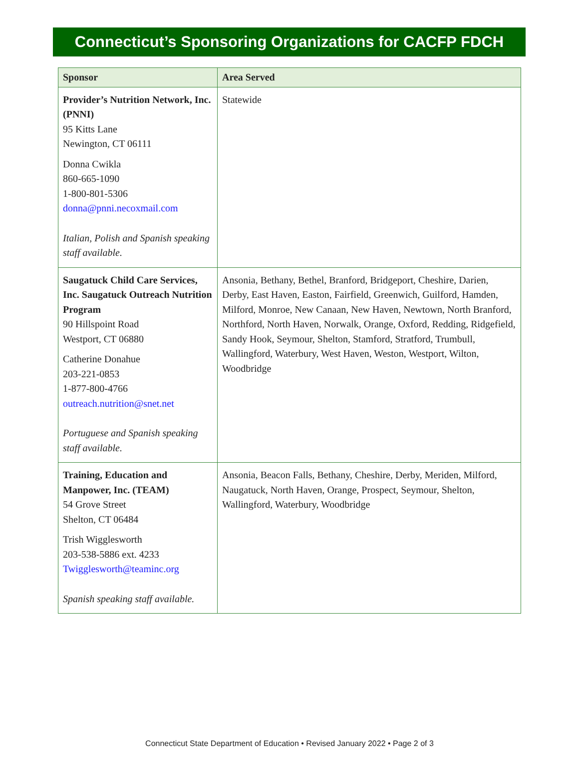Connecticut’s Sponsoring Organizations for CACFP FDCH
| Sponsor | Area Served |
| --- | --- |
| Provider’s Nutrition Network, Inc. (PNNI) 95 Kitts Lane Newington, CT 06111 Donna Cwikla 860-665-1090 1-800-801-5306 donna@pnni.necoxmail.com Italian, Polish and Spanish speaking staff available. | Statewide |
| Saugatuck Child Care Services, Inc. Saugatuck Outreach Nutrition Program 90 Hillspoint Road Westport, CT 06880 Catherine Donahue 203-221-0853 1-877-800-4766 outreach.nutrition@snet.net Portuguese and Spanish speaking staff available. | Ansonia, Bethany, Bethel, Branford, Bridgeport, Cheshire, Darien, Derby, East Haven, Easton, Fairfield, Greenwich, Guilford, Hamden, Milford, Monroe, New Canaan, New Haven, Newtown, North Branford, Northford, North Haven, Norwalk, Orange, Oxford, Redding, Ridgefield, Sandy Hook, Seymour, Shelton, Stamford, Stratford, Trumbull, Wallingford, Waterbury, West Haven, Weston, Westport, Wilton, Woodbridge |
| Training, Education and Manpower, Inc. (TEAM) 54 Grove Street Shelton, CT 06484 Trish Wigglesworth 203-538-5886 ext. 4233 Twigglesworth@teaminc.org Spanish speaking staff available. | Ansonia, Beacon Falls, Bethany, Cheshire, Derby, Meriden, Milford, Naugatuck, North Haven, Orange, Prospect, Seymour, Shelton, Wallingford, Waterbury, Woodbridge |
Connecticut State Department of Education • Revised January 2022 • Page 2 of 3